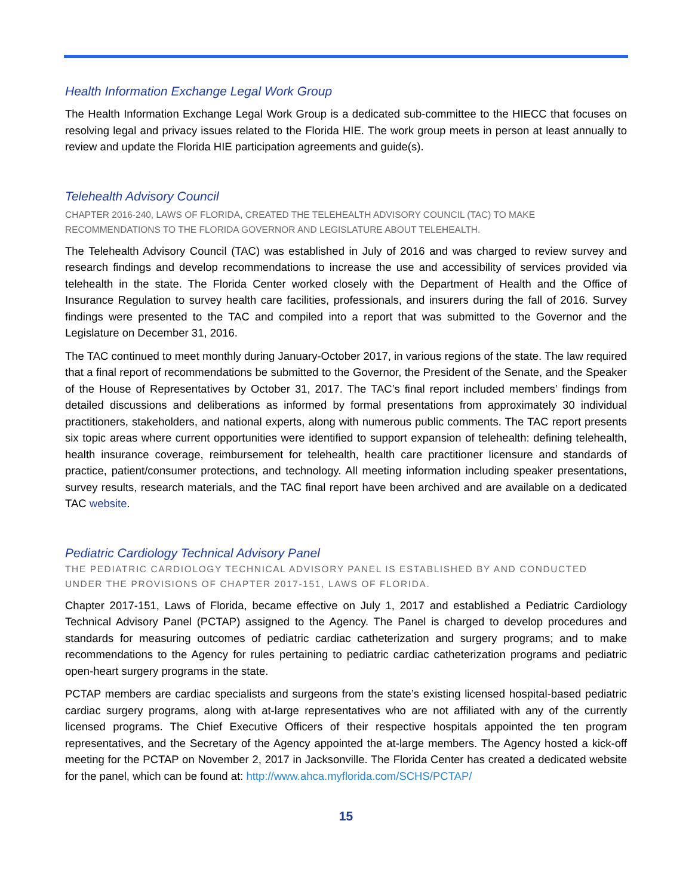Health Information Exchange Legal Work Group
The Health Information Exchange Legal Work Group is a dedicated sub-committee to the HIECC that focuses on resolving legal and privacy issues related to the Florida HIE. The work group meets in person at least annually to review and update the Florida HIE participation agreements and guide(s).
Telehealth Advisory Council
CHAPTER 2016-240, LAWS OF FLORIDA, CREATED THE TELEHEALTH ADVISORY COUNCIL (TAC) TO MAKE RECOMMENDATIONS TO THE FLORIDA GOVERNOR AND LEGISLATURE ABOUT TELEHEALTH.
The Telehealth Advisory Council (TAC) was established in July of 2016 and was charged to review survey and research findings and develop recommendations to increase the use and accessibility of services provided via telehealth in the state. The Florida Center worked closely with the Department of Health and the Office of Insurance Regulation to survey health care facilities, professionals, and insurers during the fall of 2016. Survey findings were presented to the TAC and compiled into a report that was submitted to the Governor and the Legislature on December 31, 2016.
The TAC continued to meet monthly during January-October 2017, in various regions of the state. The law required that a final report of recommendations be submitted to the Governor, the President of the Senate, and the Speaker of the House of Representatives by October 31, 2017. The TAC’s final report included members’ findings from detailed discussions and deliberations as informed by formal presentations from approximately 30 individual practitioners, stakeholders, and national experts, along with numerous public comments. The TAC report presents six topic areas where current opportunities were identified to support expansion of telehealth: defining telehealth, health insurance coverage, reimbursement for telehealth, health care practitioner licensure and standards of practice, patient/consumer protections, and technology. All meeting information including speaker presentations, survey results, research materials, and the TAC final report have been archived and are available on a dedicated TAC website.
Pediatric Cardiology Technical Advisory Panel
THE PEDIATRIC CARDIOLOGY TECHNICAL ADVISORY PANEL IS ESTABLISHED BY AND CONDUCTED UNDER THE PROVISIONS OF CHAPTER 2017-151, LAWS OF FLORIDA.
Chapter 2017-151, Laws of Florida, became effective on July 1, 2017 and established a Pediatric Cardiology Technical Advisory Panel (PCTAP) assigned to the Agency. The Panel is charged to develop procedures and standards for measuring outcomes of pediatric cardiac catheterization and surgery programs; and to make recommendations to the Agency for rules pertaining to pediatric cardiac catheterization programs and pediatric open-heart surgery programs in the state.
PCTAP members are cardiac specialists and surgeons from the state’s existing licensed hospital-based pediatric cardiac surgery programs, along with at-large representatives who are not affiliated with any of the currently licensed programs. The Chief Executive Officers of their respective hospitals appointed the ten program representatives, and the Secretary of the Agency appointed the at-large members. The Agency hosted a kick-off meeting for the PCTAP on November 2, 2017 in Jacksonville. The Florida Center has created a dedicated website for the panel, which can be found at: http://www.ahca.myflorida.com/SCHS/PCTAP/
15